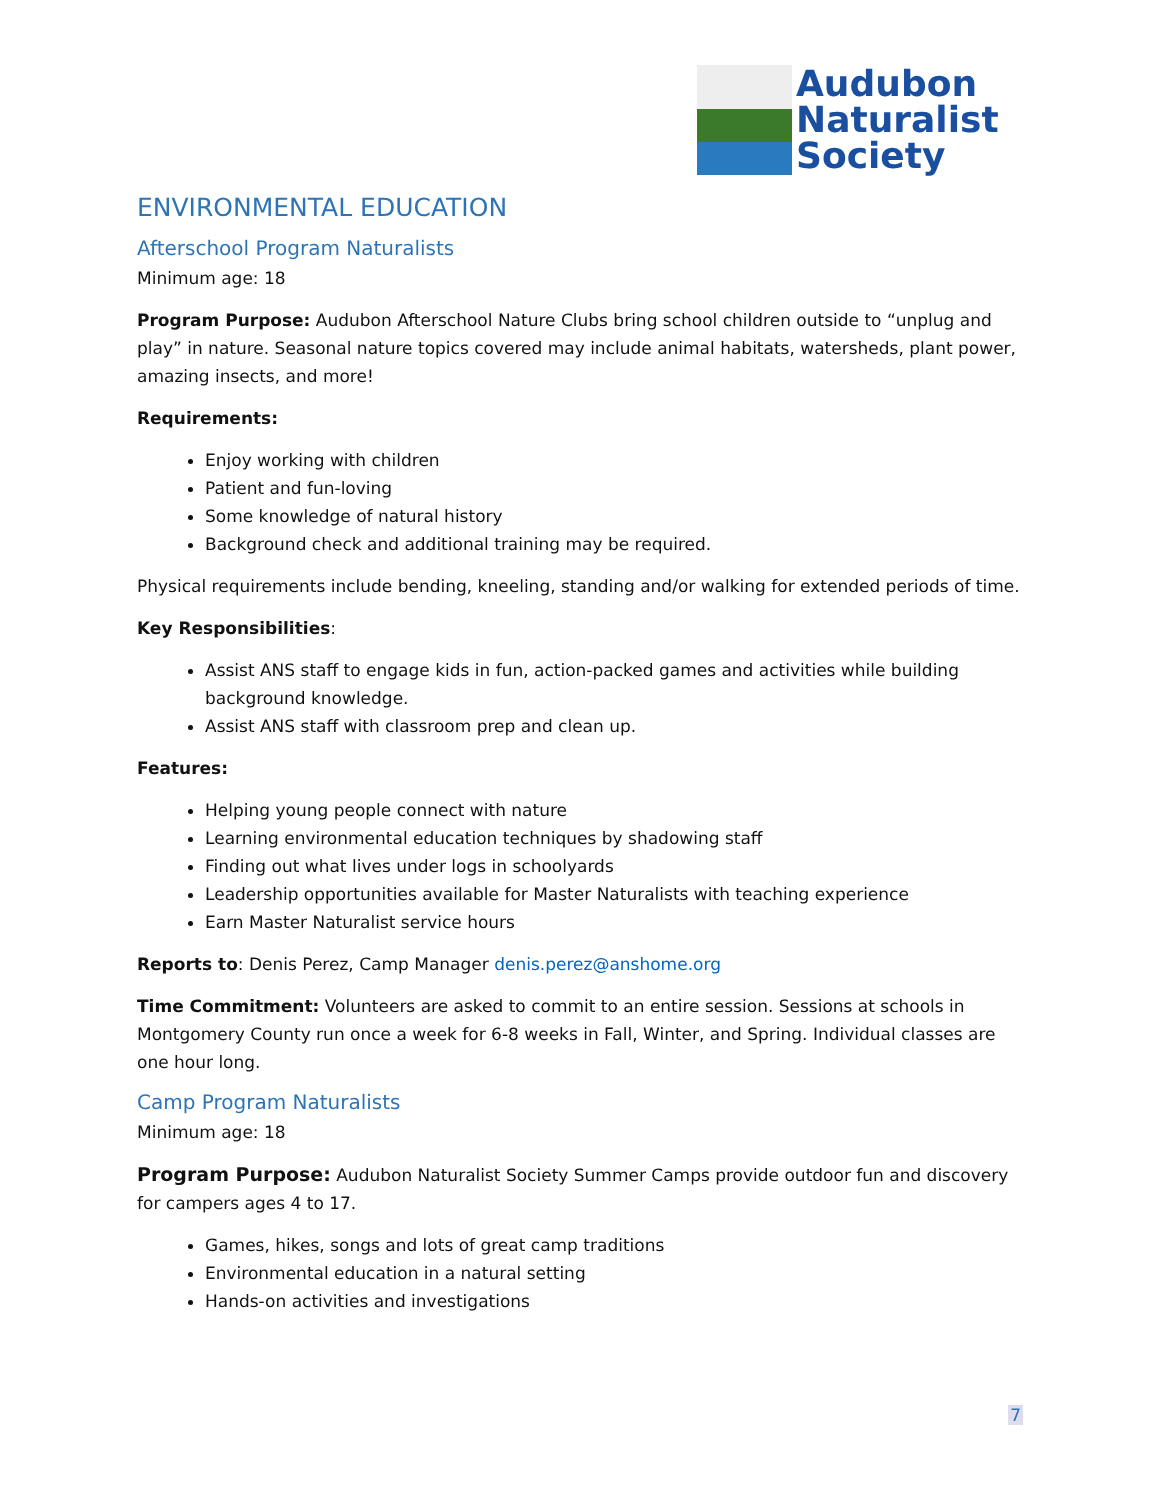Audubon
Naturalist
Society
ENVIRONMENTAL EDUCATION
Afterschool Program Naturalists
Minimum age: 18
Program Purpose: Audubon Afterschool Nature Clubs bring school children outside to “unplug and play” in nature. Seasonal nature topics covered may include animal habitats, watersheds, plant power, amazing insects, and more!
Requirements:
Enjoy working with children
Patient and fun-loving
Some knowledge of natural history
Background check and additional training may be required.
Physical requirements include bending, kneeling, standing and/or walking for extended periods of time.
Key Responsibilities:
Assist ANS staff to engage kids in fun, action-packed games and activities while building background knowledge.
Assist ANS staff with classroom prep and clean up.
Features:
Helping young people connect with nature
Learning environmental education techniques by shadowing staff
Finding out what lives under logs in schoolyards
Leadership opportunities available for Master Naturalists with teaching experience
Earn Master Naturalist service hours
Reports to: Denis Perez, Camp Manager denis.perez@anshome.org
Time Commitment: Volunteers are asked to commit to an entire session. Sessions at schools in Montgomery County run once a week for 6-8 weeks in Fall, Winter, and Spring. Individual classes are one hour long.
Camp Program Naturalists
Minimum age: 18
Program Purpose: Audubon Naturalist Society Summer Camps provide outdoor fun and discovery for campers ages 4 to 17.
Games, hikes, songs and lots of great camp traditions
Environmental education in a natural setting
Hands-on activities and investigations
7